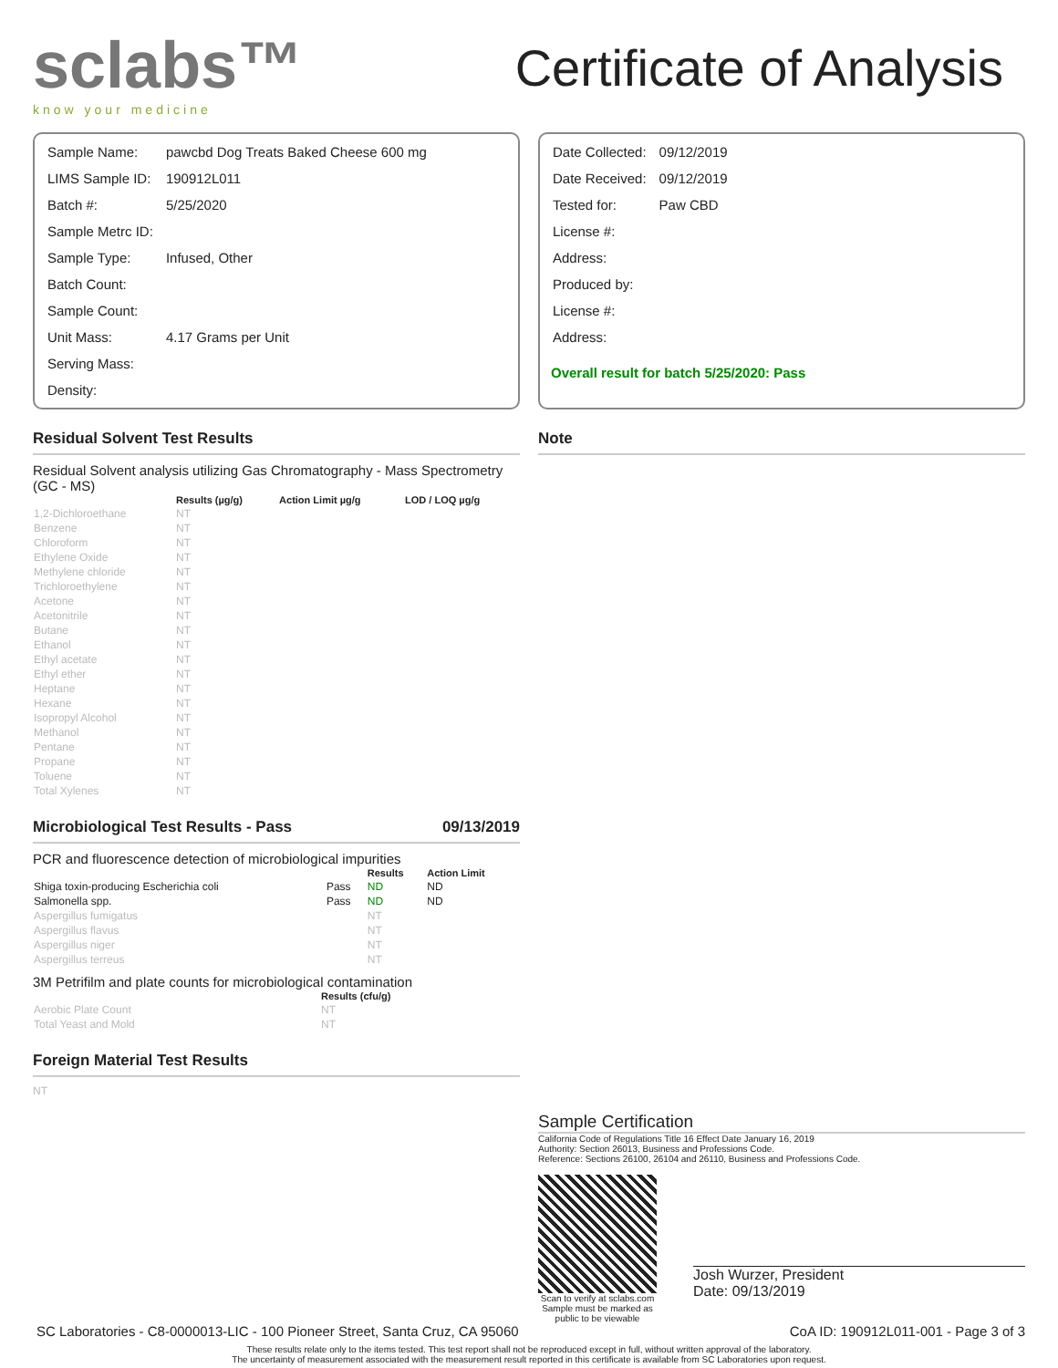sclabs™
know your medicine
Certificate of Analysis
| Sample Name: | pawcbd Dog Treats Baked Cheese 600 mg |
| LIMS Sample ID: | 190912L011 |
| Batch #: | 5/25/2020 |
| Sample Metrc ID: | |
| Sample Type: | Infused, Other |
| Batch Count: | |
| Sample Count: | |
| Unit Mass: | 4.17 Grams per Unit |
| Serving Mass: | |
| Density: | |
| Date Collected: | 09/12/2019 |
| Date Received: | 09/12/2019 |
| Tested for: | Paw CBD |
| License #: | |
| Address: | |
| Produced by: | |
| License #: | |
| Address: | |
Overall result for batch 5/25/2020: Pass
Residual Solvent Test Results
Residual Solvent analysis utilizing Gas Chromatography - Mass Spectrometry (GC - MS)
| | Results (µg/g) | Action Limit µg/g | LOD / LOQ µg/g |
| --- | --- | --- | --- |
| 1,2-Dichloroethane | NT | | |
| Benzene | NT | | |
| Chloroform | NT | | |
| Ethylene Oxide | NT | | |
| Methylene chloride | NT | | |
| Trichloroethylene | NT | | |
| Acetone | NT | | |
| Acetonitrile | NT | | |
| Butane | NT | | |
| Ethanol | NT | | |
| Ethyl acetate | NT | | |
| Ethyl ether | NT | | |
| Heptane | NT | | |
| Hexane | NT | | |
| Isopropyl Alcohol | NT | | |
| Methanol | NT | | |
| Pentane | NT | | |
| Propane | NT | | |
| Toluene | NT | | |
| Total Xylenes | NT | | |
Microbiological Test Results - Pass 09/13/2019
PCR and fluorescence detection of microbiological impurities
| | | Results | Action Limit |
| --- | --- | --- | --- |
| Shiga toxin-producing Escherichia coli | Pass | ND | ND |
| Salmonella spp. | Pass | ND | ND |
| Aspergillus fumigatus | | NT | |
| Aspergillus flavus | | NT | |
| Aspergillus niger | | NT | |
| Aspergillus terreus | | NT | |
3M Petrifilm and plate counts for microbiological contamination
| | Results (cfu/g) |
| --- | --- |
| Aerobic Plate Count | NT |
| Total Yeast and Mold | NT |
Foreign Material Test Results
NT
Note
Sample Certification
California Code of Regulations Title 16 Effect Date January 16, 2019
Authority: Section 26013, Business and Professions Code.
Reference: Sections 26100, 26104 and 26110, Business and Professions Code.
Scan to verify at sclabs.com
Sample must be marked as
public to be viewable
Josh Wurzer, President
Date: 09/13/2019
SC Laboratories - C8-0000013-LIC - 100 Pioneer Street, Santa Cruz, CA 95060 CoA ID: 190912L011-001 - Page 3 of 3
These results relate only to the items tested. This test report shall not be reproduced except in full, without written approval of the laboratory.
The uncertainty of measurement associated with the measurement result reported in this certificate is available from SC Laboratories upon request.